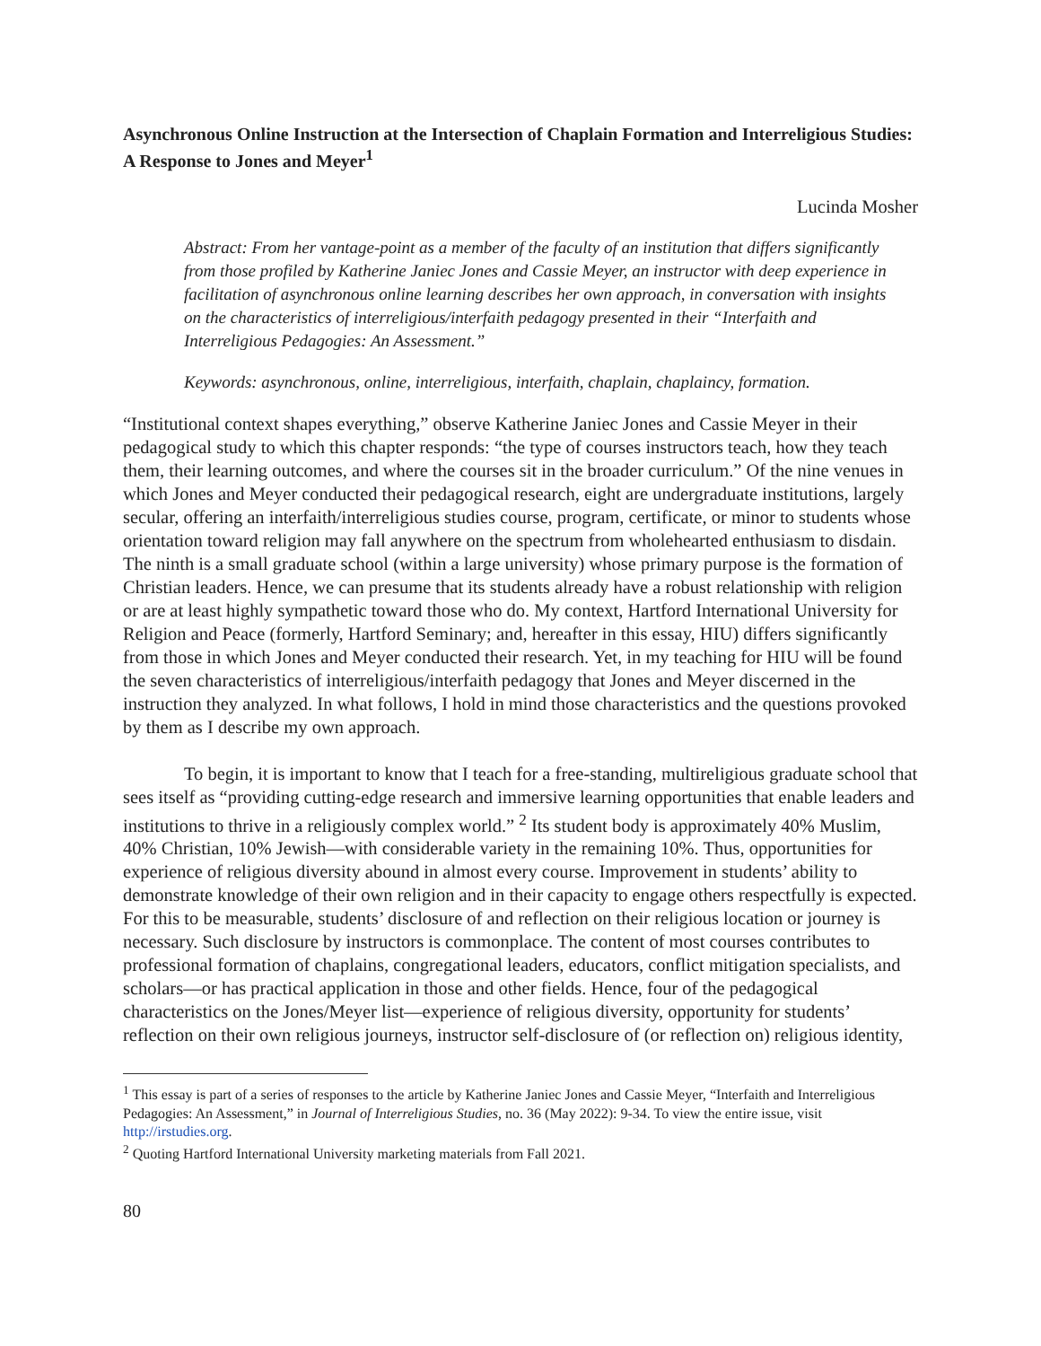Asynchronous Online Instruction at the Intersection of Chaplain Formation and Interreligious Studies: A Response to Jones and Meyer<sup>1</sup>
Lucinda Mosher
Abstract: From her vantage-point as a member of the faculty of an institution that differs significantly from those profiled by Katherine Janiec Jones and Cassie Meyer, an instructor with deep experience in facilitation of asynchronous online learning describes her own approach, in conversation with insights on the characteristics of interreligious/interfaith pedagogy presented in their “Interfaith and Interreligious Pedagogies: An Assessment.”
Keywords: asynchronous, online, interreligious, interfaith, chaplain, chaplaincy, formation.
“Institutional context shapes everything,” observe Katherine Janiec Jones and Cassie Meyer in their pedagogical study to which this chapter responds: “the type of courses instructors teach, how they teach them, their learning outcomes, and where the courses sit in the broader curriculum.” Of the nine venues in which Jones and Meyer conducted their pedagogical research, eight are undergraduate institutions, largely secular, offering an interfaith/interreligious studies course, program, certificate, or minor to students whose orientation toward religion may fall anywhere on the spectrum from wholehearted enthusiasm to disdain. The ninth is a small graduate school (within a large university) whose primary purpose is the formation of Christian leaders. Hence, we can presume that its students already have a robust relationship with religion or are at least highly sympathetic toward those who do. My context, Hartford International University for Religion and Peace (formerly, Hartford Seminary; and, hereafter in this essay, HIU) differs significantly from those in which Jones and Meyer conducted their research. Yet, in my teaching for HIU will be found the seven characteristics of interreligious/interfaith pedagogy that Jones and Meyer discerned in the instruction they analyzed. In what follows, I hold in mind those characteristics and the questions provoked by them as I describe my own approach.
To begin, it is important to know that I teach for a free-standing, multireligious graduate school that sees itself as “providing cutting-edge research and immersive learning opportunities that enable leaders and institutions to thrive in a religiously complex world.” <sup>2</sup> Its student body is approximately 40% Muslim, 40% Christian, 10% Jewish—with considerable variety in the remaining 10%. Thus, opportunities for experience of religious diversity abound in almost every course. Improvement in students’ ability to demonstrate knowledge of their own religion and in their capacity to engage others respectfully is expected. For this to be measurable, students’ disclosure of and reflection on their religious location or journey is necessary. Such disclosure by instructors is commonplace. The content of most courses contributes to professional formation of chaplains, congregational leaders, educators, conflict mitigation specialists, and scholars—or has practical application in those and other fields. Hence, four of the pedagogical characteristics on the Jones/Meyer list—experience of religious diversity, opportunity for students’ reflection on their own religious journeys, instructor self-disclosure of (or reflection on) religious identity,
<sup>1</sup> This essay is part of a series of responses to the article by Katherine Janiec Jones and Cassie Meyer, “Interfaith and Interreligious Pedagogies: An Assessment,” in Journal of Interreligious Studies, no. 36 (May 2022): 9-34. To view the entire issue, visit http://irstudies.org.
<sup>2</sup> Quoting Hartford International University marketing materials from Fall 2021.
80